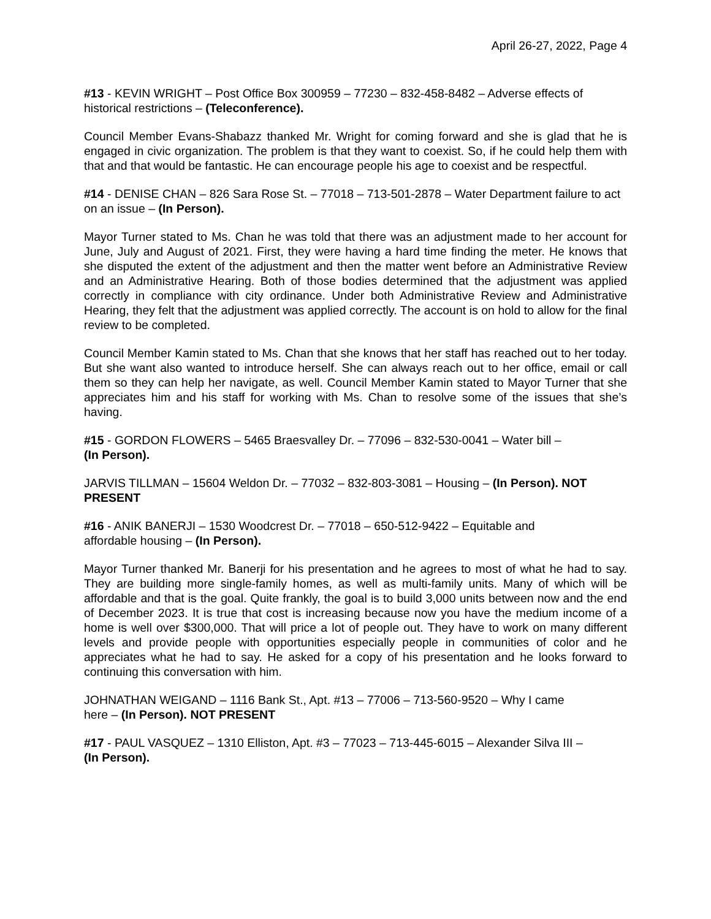April 26-27, 2022, Page 4
#13 - KEVIN WRIGHT – Post Office Box 300959 – 77230 – 832-458-8482 – Adverse effects of historical restrictions – (Teleconference).
Council Member Evans-Shabazz thanked Mr. Wright for coming forward and she is glad that he is engaged in civic organization. The problem is that they want to coexist. So, if he could help them with that and that would be fantastic. He can encourage people his age to coexist and be respectful.
#14 - DENISE CHAN – 826 Sara Rose St. – 77018 – 713-501-2878 – Water Department failure to act on an issue – (In Person).
Mayor Turner stated to Ms. Chan he was told that there was an adjustment made to her account for June, July and August of 2021. First, they were having a hard time finding the meter. He knows that she disputed the extent of the adjustment and then the matter went before an Administrative Review and an Administrative Hearing. Both of those bodies determined that the adjustment was applied correctly in compliance with city ordinance. Under both Administrative Review and Administrative Hearing, they felt that the adjustment was applied correctly. The account is on hold to allow for the final review to be completed.
Council Member Kamin stated to Ms. Chan that she knows that her staff has reached out to her today. But she want also wanted to introduce herself. She can always reach out to her office, email or call them so they can help her navigate, as well. Council Member Kamin stated to Mayor Turner that she appreciates him and his staff for working with Ms. Chan to resolve some of the issues that she’s having.
#15 - GORDON FLOWERS – 5465 Braesvalley Dr. – 77096 – 832-530-0041 – Water bill –
(In Person).
JARVIS TILLMAN – 15604 Weldon Dr. – 77032 – 832-803-3081 – Housing – (In Person). NOT PRESENT
#16 - ANIK BANERJI – 1530 Woodcrest Dr. – 77018 – 650-512-9422 – Equitable and
affordable housing – (In Person).
Mayor Turner thanked Mr. Banerji for his presentation and he agrees to most of what he had to say. They are building more single-family homes, as well as multi-family units. Many of which will be affordable and that is the goal. Quite frankly, the goal is to build 3,000 units between now and the end of December 2023. It is true that cost is increasing because now you have the medium income of a home is well over $300,000. That will price a lot of people out. They have to work on many different levels and provide people with opportunities especially people in communities of color and he appreciates what he had to say. He asked for a copy of his presentation and he looks forward to continuing this conversation with him.
JOHNATHAN WEIGAND – 1116 Bank St., Apt. #13 – 77006 – 713-560-9520 – Why I came
here – (In Person). NOT PRESENT
#17 - PAUL VASQUEZ – 1310 Elliston, Apt. #3 – 77023 – 713-445-6015 – Alexander Silva III –
(In Person).